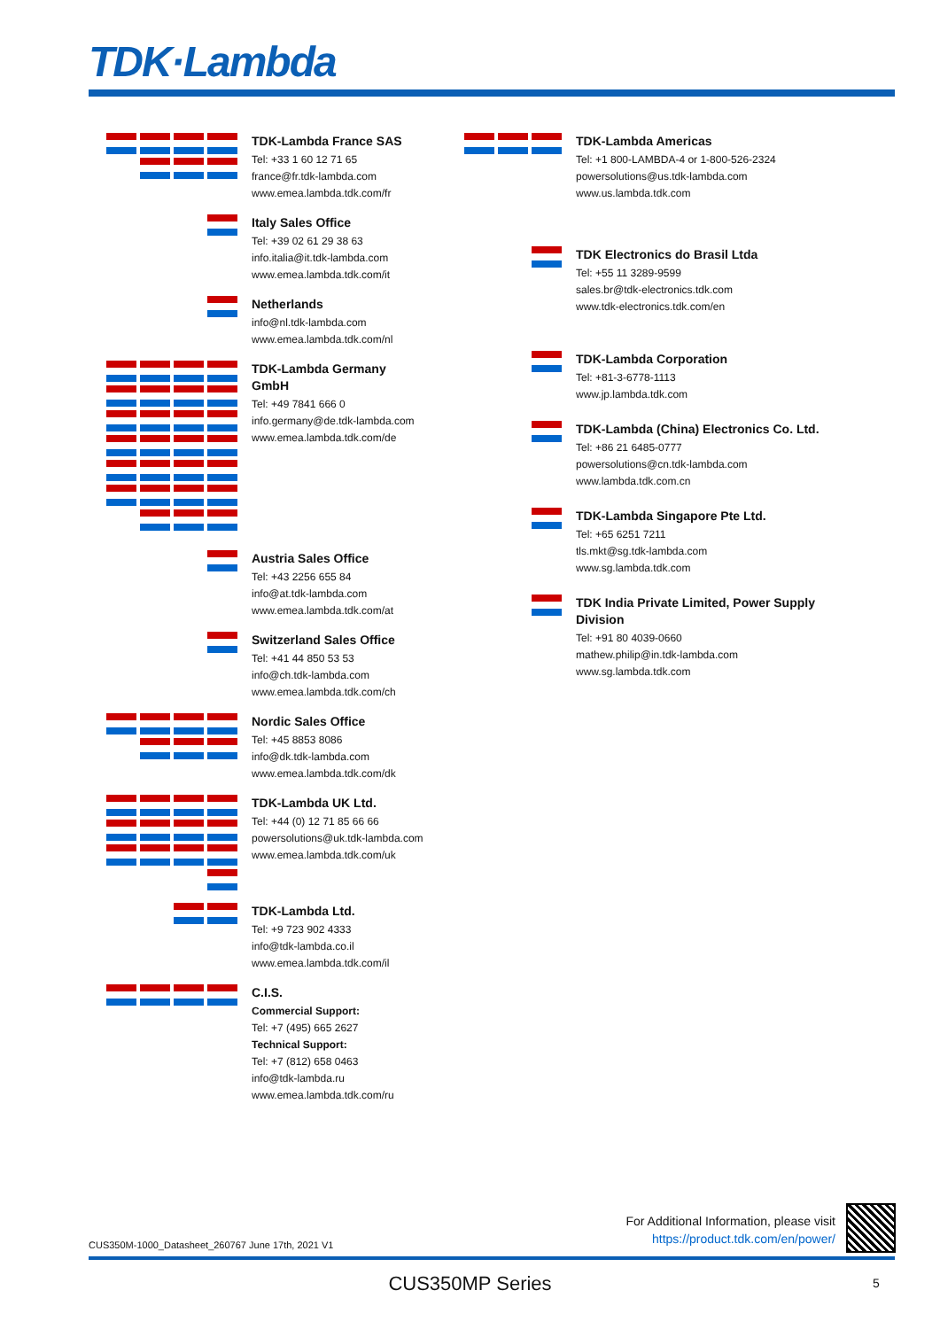TDK·Lambda
TDK-Lambda France SAS
Tel: +33 1 60 12 71 65
france@fr.tdk-lambda.com
www.emea.lambda.tdk.com/fr
Italy Sales Office
Tel: +39 02 61 29 38 63
info.italia@it.tdk-lambda.com
www.emea.lambda.tdk.com/it
Netherlands
info@nl.tdk-lambda.com
www.emea.lambda.tdk.com/nl
TDK-Lambda Germany GmbH
Tel: +49 7841 666 0
info.germany@de.tdk-lambda.com
www.emea.lambda.tdk.com/de
Austria Sales Office
Tel: +43 2256 655 84
info@at.tdk-lambda.com
www.emea.lambda.tdk.com/at
Switzerland Sales Office
Tel: +41 44 850 53 53
info@ch.tdk-lambda.com
www.emea.lambda.tdk.com/ch
Nordic Sales Office
Tel: +45 8853 8086
info@dk.tdk-lambda.com
www.emea.lambda.tdk.com/dk
TDK-Lambda UK Ltd.
Tel: +44 (0) 12 71 85 66 66
powersolutions@uk.tdk-lambda.com
www.emea.lambda.tdk.com/uk
TDK-Lambda Ltd.
Tel: +9 723 902 4333
info@tdk-lambda.co.il
www.emea.lambda.tdk.com/il
C.I.S.
Commercial Support:
Tel: +7 (495) 665 2627
Technical Support:
Tel: +7 (812) 658 0463
info@tdk-lambda.ru
www.emea.lambda.tdk.com/ru
TDK-Lambda Americas
Tel: +1 800-LAMBDA-4 or 1-800-526-2324
powersolutions@us.tdk-lambda.com
www.us.lambda.tdk.com
TDK Electronics do Brasil Ltda
Tel: +55 11 3289-9599
sales.br@tdk-electronics.tdk.com
www.tdk-electronics.tdk.com/en
TDK-Lambda Corporation
Tel: +81-3-6778-1113
www.jp.lambda.tdk.com
TDK-Lambda (China) Electronics Co. Ltd.
Tel: +86 21 6485-0777
powersolutions@cn.tdk-lambda.com
www.lambda.tdk.com.cn
TDK-Lambda Singapore Pte Ltd.
Tel: +65 6251 7211
tls.mkt@sg.tdk-lambda.com
www.sg.lambda.tdk.com
TDK India Private Limited, Power Supply Division
Tel: +91 80 4039-0660
mathew.philip@in.tdk-lambda.com
www.sg.lambda.tdk.com
CUS350M-1000_Datasheet_260767 June 17th, 2021 V1
For Additional Information, please visit
https://product.tdk.com/en/power/
CUS350MP Series 5